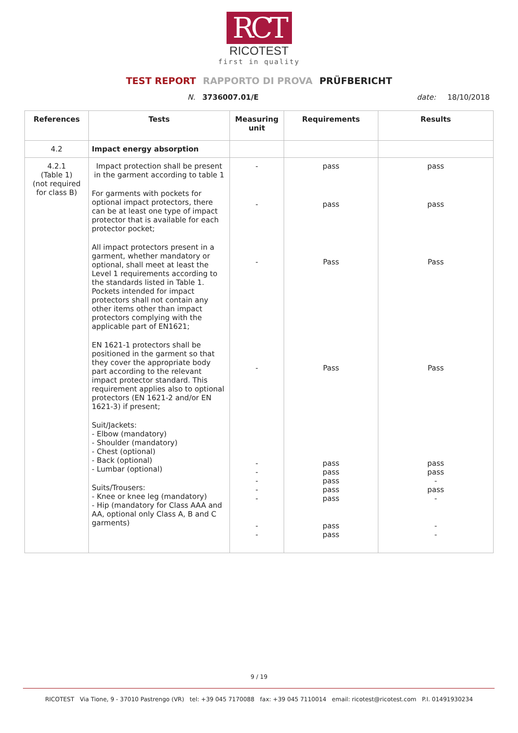RCT
RICOTEST
first in quality
TEST REPORT RAPPORTO DI PROVA PRÜFBERICHT
N. 3736007.01/E date: 18/10/2018
| References | Tests | Measuring unit | Requirements | Results |
| --- | --- | --- | --- | --- |
| 4.2 | Impact energy absorption | | | |
| 4.2.1 (Table 1) (not required for class B) | Impact protection shall be present in the garment according to table 1 For garments with pockets for optional impact protectors, there can be at least one type of impact protector that is available for each protector pocket; All impact protectors present in a garment, whether mandatory or optional, shall meet at least the Level 1 requirements according to the standards listed in Table 1. Pockets intended for impact protectors shall not contain any other items other than impact protectors complying with the applicable part of EN1621; EN 1621-1 protectors shall be positioned in the garment so that they cover the appropriate body part according to the relevant impact protector standard. This requirement applies also to optional protectors (EN 1621-2 and/or EN 1621-3) if present; Suit/Jackets: - Elbow (mandatory) - Shoulder (mandatory) - Chest (optional) - Back (optional) - Lumbar (optional) Suits/Trousers: - Knee or knee leg (mandatory) - Hip (mandatory for Class AAA and AA, optional only Class A, B and C garments) | - - - - - - - - - - - | pass pass Pass Pass pass pass pass pass pass pass pass | pass pass Pass Pass pass pass - pass - - - |
9 / 19
RICOTEST Via Tione, 9 - 37010 Pastrengo (VR) tel: +39 045 7170088 fax: +39 045 7110014 email: ricotest@ricotest.com P.I. 01491930234